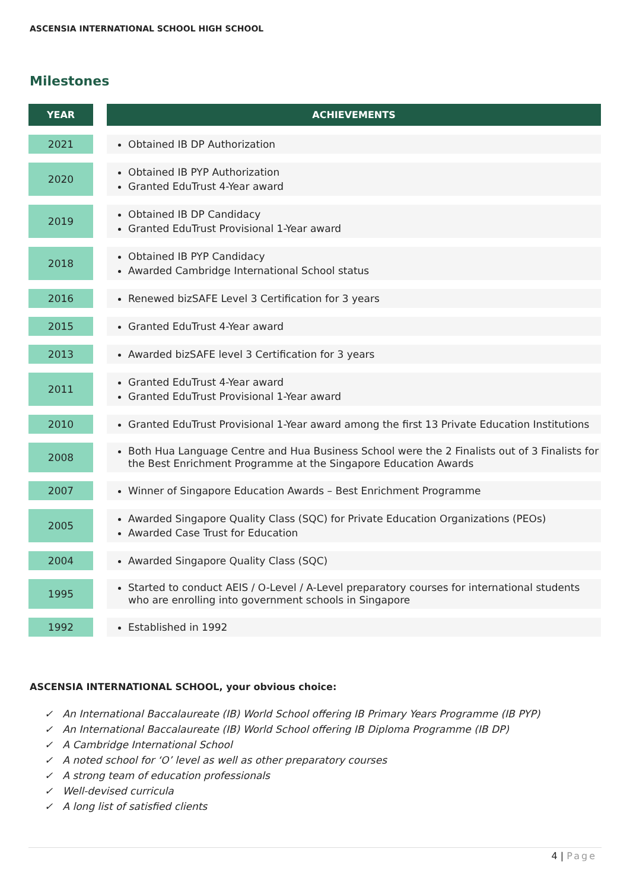ASCENSIA INTERNATIONAL SCHOOL HIGH SCHOOL
Milestones
| YEAR | | ACHIEVEMENTS |
| --- | --- | --- |
| 2021 | | Obtained IB DP Authorization |
| 2020 | | Obtained IB PYP Authorization Granted EduTrust 4-Year award |
| 2019 | | Obtained IB DP Candidacy Granted EduTrust Provisional 1-Year award |
| 2018 | | Obtained IB PYP Candidacy Awarded Cambridge International School status |
| 2016 | | Renewed bizSAFE Level 3 Certification for 3 years |
| 2015 | | Granted EduTrust 4-Year award |
| 2013 | | Awarded bizSAFE level 3 Certification for 3 years |
| 2011 | | Granted EduTrust 4-Year award Granted EduTrust Provisional 1-Year award |
| 2010 | | Granted EduTrust Provisional 1-Year award among the first 13 Private Education Institutions |
| 2008 | | Both Hua Language Centre and Hua Business School were the 2 Finalists out of 3 Finalists for the Best Enrichment Programme at the Singapore Education Awards |
| 2007 | | Winner of Singapore Education Awards – Best Enrichment Programme |
| 2005 | | Awarded Singapore Quality Class (SQC) for Private Education Organizations (PEOs) Awarded Case Trust for Education |
| 2004 | | Awarded Singapore Quality Class (SQC) |
| 1995 | | Started to conduct AEIS / O-Level / A-Level preparatory courses for international students who are enrolling into government schools in Singapore |
| 1992 | | Established in 1992 |
ASCENSIA INTERNATIONAL SCHOOL, your obvious choice:
✓ An International Baccalaureate (IB) World School offering IB Primary Years Programme (IB PYP)
✓ An International Baccalaureate (IB) World School offering IB Diploma Programme (IB DP)
✓ A Cambridge International School
✓ A noted school for ‘O’ level as well as other preparatory courses
✓ A strong team of education professionals
✓ Well-devised curricula
✓ A long list of satisfied clients
4 | Page